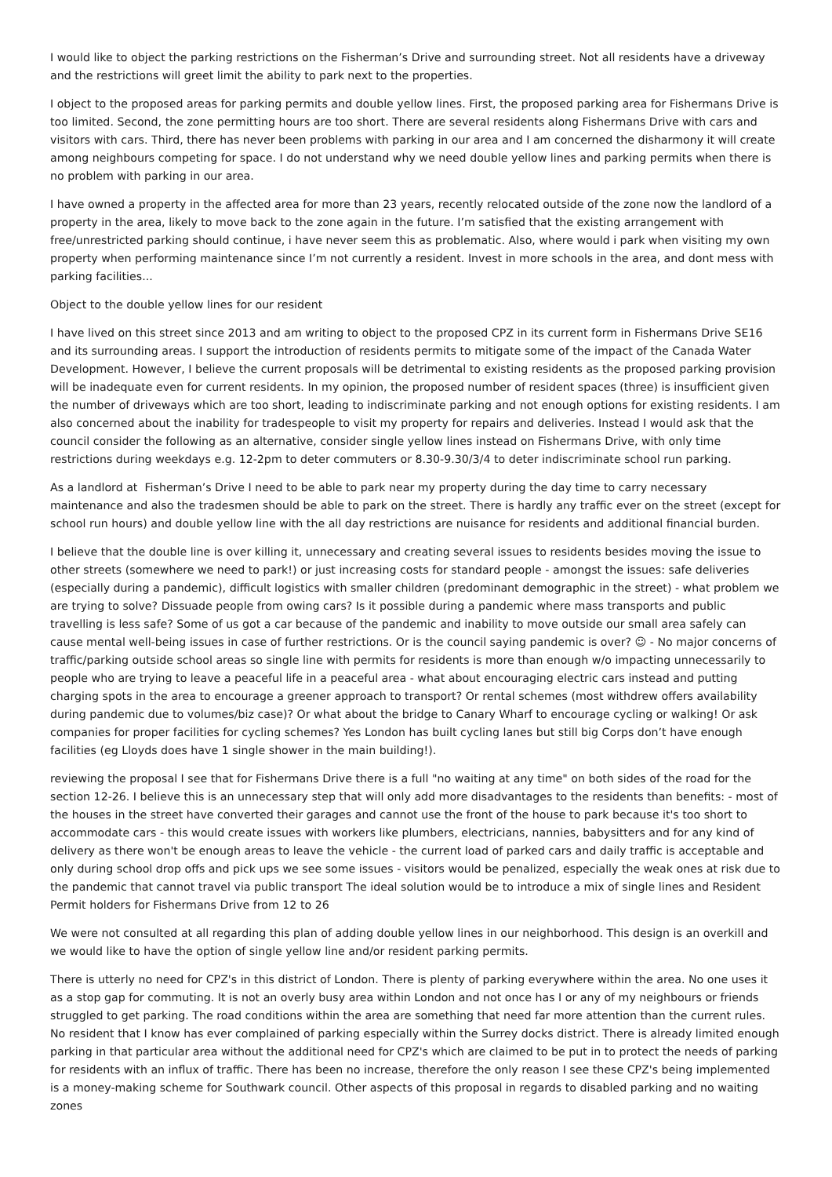I would like to object the parking restrictions on the Fisherman’s Drive and surrounding street. Not all residents have a driveway and the restrictions will greet limit the ability to park next to the properties.
I object to the proposed areas for parking permits and double yellow lines. First, the proposed parking area for Fishermans Drive is too limited. Second, the zone permitting hours are too short. There are several residents along Fishermans Drive with cars and visitors with cars. Third, there has never been problems with parking in our area and I am concerned the disharmony it will create among neighbours competing for space. I do not understand why we need double yellow lines and parking permits when there is no problem with parking in our area.
I have owned a property in the affected area for more than 23 years, recently relocated outside of the zone now the landlord of a property in the area, likely to move back to the zone again in the future. I’m satisfied that the existing arrangement with free/unrestricted parking should continue, i have never seem this as problematic. Also, where would i park when visiting my own property when performing maintenance since I’m not currently a resident. Invest in more schools in the area, and dont mess with parking facilities...
Object to the double yellow lines for our resident
I have lived on this street since 2013 and am writing to object to the proposed CPZ in its current form in Fishermans Drive SE16 and its surrounding areas. I support the introduction of residents permits to mitigate some of the impact of the Canada Water Development. However, I believe the current proposals will be detrimental to existing residents as the proposed parking provision will be inadequate even for current residents. In my opinion, the proposed number of resident spaces (three) is insufficient given the number of driveways which are too short, leading to indiscriminate parking and not enough options for existing residents. I am also concerned about the inability for tradespeople to visit my property for repairs and deliveries. Instead I would ask that the council consider the following as an alternative, consider single yellow lines instead on Fishermans Drive, with only time restrictions during weekdays e.g. 12-2pm to deter commuters or 8.30-9.30/3/4 to deter indiscriminate school run parking.
As a landlord at Fisherman’s Drive I need to be able to park near my property during the day time to carry necessary maintenance and also the tradesmen should be able to park on the street. There is hardly any traffic ever on the street (except for school run hours) and double yellow line with the all day restrictions are nuisance for residents and additional financial burden.
I believe that the double line is over killing it, unnecessary and creating several issues to residents besides moving the issue to other streets (somewhere we need to park!) or just increasing costs for standard people - amongst the issues: safe deliveries (especially during a pandemic), difficult logistics with smaller children (predominant demographic in the street) - what problem we are trying to solve? Dissuade people from owing cars? Is it possible during a pandemic where mass transports and public travelling is less safe? Some of us got a car because of the pandemic and inability to move outside our small area safely can cause mental well-being issues in case of further restrictions. Or is the council saying pandemic is over? ☺ - No major concerns of traffic/parking outside school areas so single line with permits for residents is more than enough w/o impacting unnecessarily to people who are trying to leave a peaceful life in a peaceful area - what about encouraging electric cars instead and putting charging spots in the area to encourage a greener approach to transport? Or rental schemes (most withdrew offers availability during pandemic due to volumes/biz case)? Or what about the bridge to Canary Wharf to encourage cycling or walking! Or ask companies for proper facilities for cycling schemes? Yes London has built cycling lanes but still big Corps don’t have enough facilities (eg Lloyds does have 1 single shower in the main building!).
reviewing the proposal I see that for Fishermans Drive there is a full "no waiting at any time" on both sides of the road for the section 12-26. I believe this is an unnecessary step that will only add more disadvantages to the residents than benefits: - most of the houses in the street have converted their garages and cannot use the front of the house to park because it's too short to accommodate cars - this would create issues with workers like plumbers, electricians, nannies, babysitters and for any kind of delivery as there won't be enough areas to leave the vehicle - the current load of parked cars and daily traffic is acceptable and only during school drop offs and pick ups we see some issues - visitors would be penalized, especially the weak ones at risk due to the pandemic that cannot travel via public transport The ideal solution would be to introduce a mix of single lines and Resident Permit holders for Fishermans Drive from 12 to 26
We were not consulted at all regarding this plan of adding double yellow lines in our neighborhood. This design is an overkill and we would like to have the option of single yellow line and/or resident parking permits.
There is utterly no need for CPZ's in this district of London. There is plenty of parking everywhere within the area. No one uses it as a stop gap for commuting. It is not an overly busy area within London and not once has I or any of my neighbours or friends struggled to get parking. The road conditions within the area are something that need far more attention than the current rules. No resident that I know has ever complained of parking especially within the Surrey docks district. There is already limited enough parking in that particular area without the additional need for CPZ's which are claimed to be put in to protect the needs of parking for residents with an influx of traffic. There has been no increase, therefore the only reason I see these CPZ's being implemented is a money-making scheme for Southwark council. Other aspects of this proposal in regards to disabled parking and no waiting zones